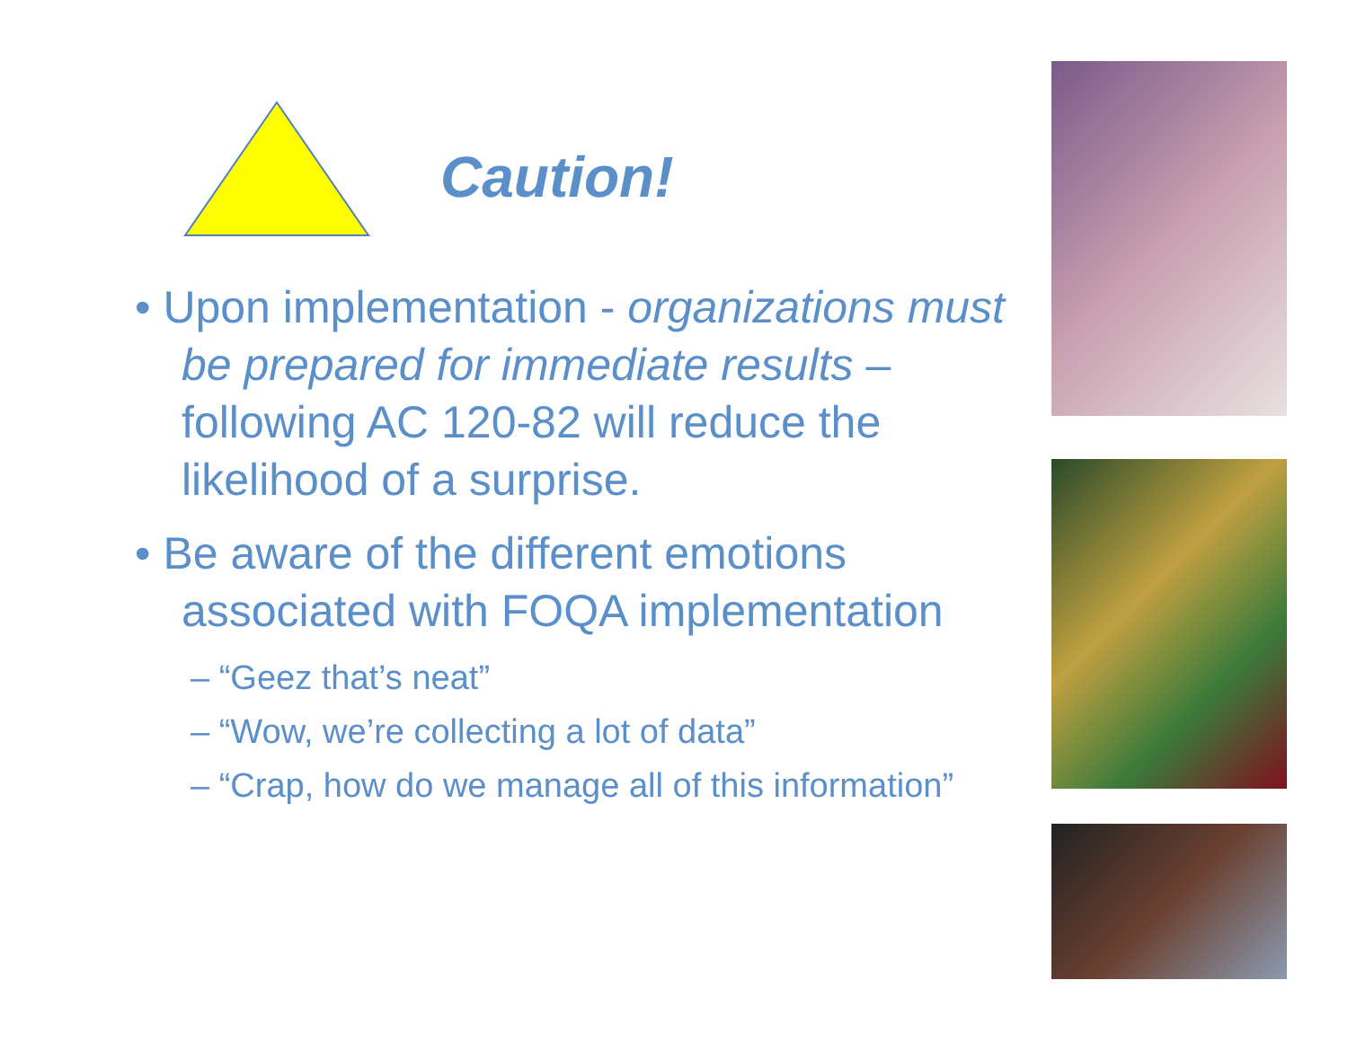Caution!
• Upon implementation - organizations must be prepared for immediate results – following AC 120-82 will reduce the likelihood of a surprise.
• Be aware of the different emotions associated with FOQA implementation
– “Geez that’s neat”
– “Wow, we’re collecting a lot of data”
– “Crap, how do we manage all of this information”